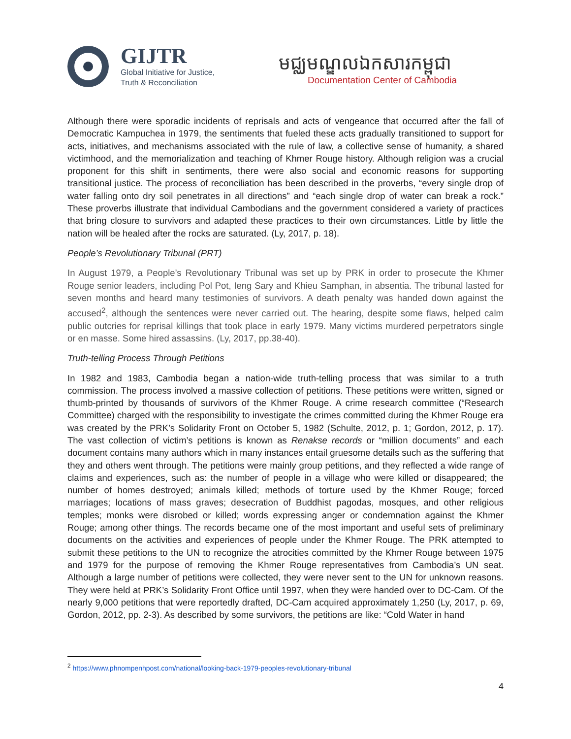GIJTR
Global Initiative for Justice,
Truth & Reconciliation
មជ្ឈមណ្ឌលឯកសារកម្ពុជា
Documentation Center of Cambodia
Although there were sporadic incidents of reprisals and acts of vengeance that occurred after the fall of Democratic Kampuchea in 1979, the sentiments that fueled these acts gradually transitioned to support for acts, initiatives, and mechanisms associated with the rule of law, a collective sense of humanity, a shared victimhood, and the memorialization and teaching of Khmer Rouge history. Although religion was a crucial proponent for this shift in sentiments, there were also social and economic reasons for supporting transitional justice. The process of reconciliation has been described in the proverbs, “every single drop of water falling onto dry soil penetrates in all directions” and “each single drop of water can break a rock.” These proverbs illustrate that individual Cambodians and the government considered a variety of practices that bring closure to survivors and adapted these practices to their own circumstances. Little by little the nation will be healed after the rocks are saturated. (Ly, 2017, p. 18).
People’s Revolutionary Tribunal (PRT)
In August 1979, a People’s Revolutionary Tribunal was set up by PRK in order to prosecute the Khmer Rouge senior leaders, including Pol Pot, Ieng Sary and Khieu Samphan, in absentia. The tribunal lasted for seven months and heard many testimonies of survivors. A death penalty was handed down against the accused<sup>2</sup>, although the sentences were never carried out. The hearing, despite some flaws, helped calm public outcries for reprisal killings that took place in early 1979. Many victims murdered perpetrators single or en masse. Some hired assassins. (Ly, 2017, pp.38-40).
Truth-telling Process Through Petitions
In 1982 and 1983, Cambodia began a nation-wide truth-telling process that was similar to a truth commission. The process involved a massive collection of petitions. These petitions were written, signed or thumb-printed by thousands of survivors of the Khmer Rouge. A crime research committee (“Research Committee) charged with the responsibility to investigate the crimes committed during the Khmer Rouge era was created by the PRK’s Solidarity Front on October 5, 1982 (Schulte, 2012, p. 1; Gordon, 2012, p. 17). The vast collection of victim’s petitions is known as Renakse records or “million documents” and each document contains many authors which in many instances entail gruesome details such as the suffering that they and others went through. The petitions were mainly group petitions, and they reflected a wide range of claims and experiences, such as: the number of people in a village who were killed or disappeared; the number of homes destroyed; animals killed; methods of torture used by the Khmer Rouge; forced marriages; locations of mass graves; desecration of Buddhist pagodas, mosques, and other religious temples; monks were disrobed or killed; words expressing anger or condemnation against the Khmer Rouge; among other things. The records became one of the most important and useful sets of preliminary documents on the activities and experiences of people under the Khmer Rouge. The PRK attempted to submit these petitions to the UN to recognize the atrocities committed by the Khmer Rouge between 1975 and 1979 for the purpose of removing the Khmer Rouge representatives from Cambodia’s UN seat. Although a large number of petitions were collected, they were never sent to the UN for unknown reasons. They were held at PRK’s Solidarity Front Office until 1997, when they were handed over to DC-Cam. Of the nearly 9,000 petitions that were reportedly drafted, DC-Cam acquired approximately 1,250 (Ly, 2017, p. 69, Gordon, 2012, pp. 2-3). As described by some survivors, the petitions are like: “Cold Water in hand
<sup>2</sup> https://www.phnompenhpost.com/national/looking-back-1979-peoples-revolutionary-tribunal
4